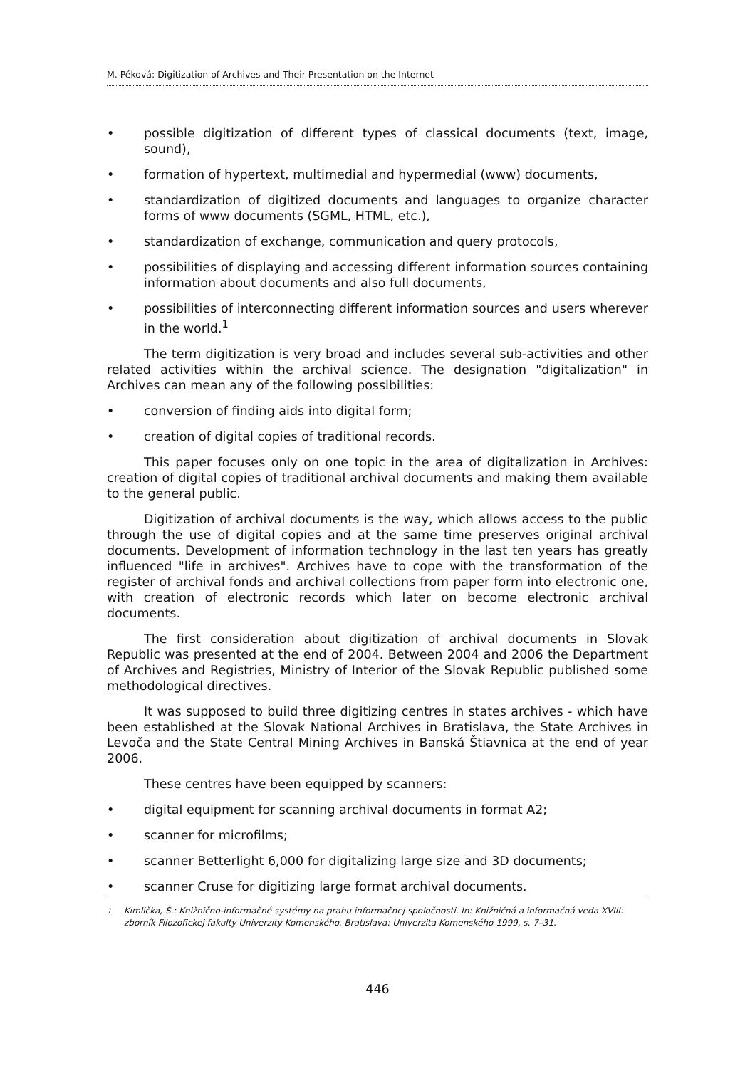M. Péková: Digitization of Archives and Their Presentation on the Internet
• possible digitization of different types of classical documents (text, image, sound),
• formation of hypertext, multimedial and hypermedial (www) documents,
• standardization of digitized documents and languages to organize character forms of www documents (SGML, HTML, etc.),
• standardization of exchange, communication and query protocols,
• possibilities of displaying and accessing different information sources containing information about documents and also full documents,
• possibilities of interconnecting different information sources and users wherever in the world.<sup>1</sup>
The term digitization is very broad and includes several sub-activities and other related activities within the archival science. The designation "digitalization" in Archives can mean any of the following possibilities:
• conversion of finding aids into digital form;
• creation of digital copies of traditional records.
This paper focuses only on one topic in the area of digitalization in Archives: creation of digital copies of traditional archival documents and making them available to the general public.
Digitization of archival documents is the way, which allows access to the public through the use of digital copies and at the same time preserves original archival documents. Development of information technology in the last ten years has greatly influenced "life in archives". Archives have to cope with the transformation of the register of archival fonds and archival collections from paper form into electronic one, with creation of electronic records which later on become electronic archival documents.
The first consideration about digitization of archival documents in Slovak Republic was presented at the end of 2004. Between 2004 and 2006 the Department of Archives and Registries, Ministry of Interior of the Slovak Republic published some methodological directives.
It was supposed to build three digitizing centres in states archives - which have been established at the Slovak National Archives in Bratislava, the State Archives in Levoča and the State Central Mining Archives in Banská Štiavnica at the end of year 2006.
These centres have been equipped by scanners:
• digital equipment for scanning archival documents in format A2;
• scanner for microfilms;
• scanner Betterlight 6,000 for digitalizing large size and 3D documents;
• scanner Cruse for digitizing large format archival documents.
<sup>1</sup> Kimlička, Š.: Knižnično-informačné systémy na prahu informačnej spoločnosti. In: Knižničná a informačná veda XVIII: zborník Filozofickej fakulty Univerzity Komenského. Bratislava: Univerzita Komenského 1999, s. 7–31.
446